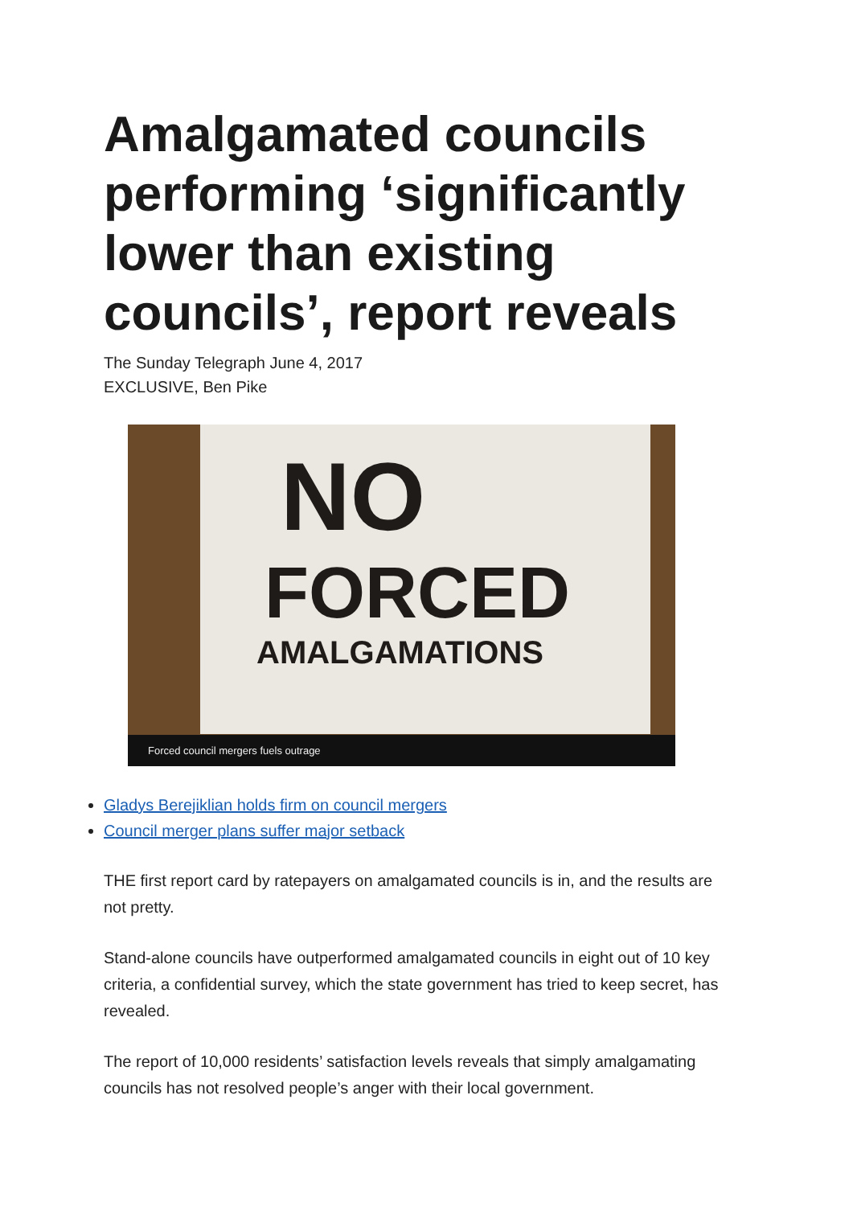Amalgamated councils performing ‘significantly lower than existing councils’, report reveals
The Sunday Telegraph June 4, 2017
EXCLUSIVE, Ben Pike
NO
FORCED
AMALGAMATIONS
Forced council mergers fuels outrage
Gladys Berejiklian holds firm on council mergers
Council merger plans suffer major setback
THE first report card by ratepayers on amalgamated councils is in, and the results are not pretty.
Stand-alone councils have outperformed amalgamated councils in eight out of 10 key criteria, a confidential survey, which the state government has tried to keep secret, has revealed.
The report of 10,000 residents’ satisfaction levels reveals that simply amalgamating councils has not resolved people’s anger with their local government.